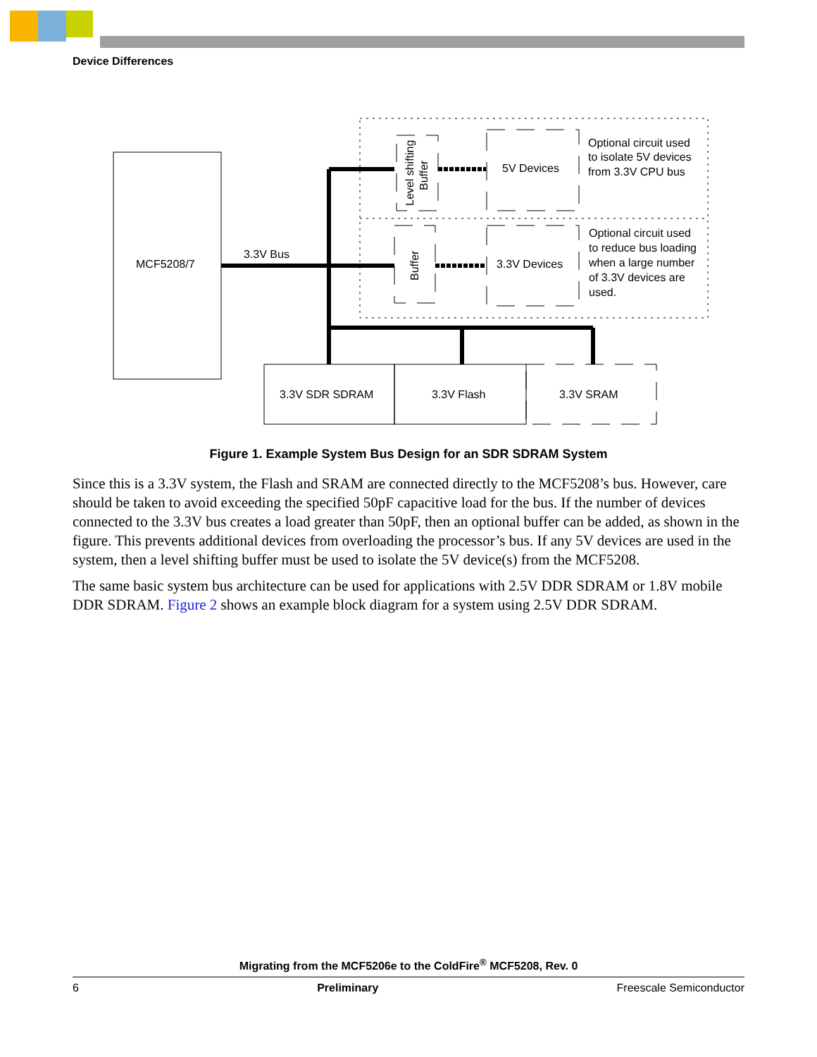Device Differences
MCF5208/7
3.3V Bus
5V Devices
3.3V Devices
3.3V SDR SDRAM
3.3V Flash
3.3V SRAM
Level shifting
Buffer
Buffer
Optional circuit used
to isolate 5V devices
from 3.3V CPU bus
Optional circuit used
to reduce bus loading
when a large number
of 3.3V devices are
used.
Figure 1. Example System Bus Design for an SDR SDRAM System
Since this is a 3.3V system, the Flash and SRAM are connected directly to the MCF5208’s bus. However, care should be taken to avoid exceeding the specified 50pF capacitive load for the bus. If the number of devices connected to the 3.3V bus creates a load greater than 50pF, then an optional buffer can be added, as shown in the figure. This prevents additional devices from overloading the processor’s bus. If any 5V devices are used in the system, then a level shifting buffer must be used to isolate the 5V device(s) from the MCF5208.
The same basic system bus architecture can be used for applications with 2.5V DDR SDRAM or 1.8V mobile DDR SDRAM. Figure 2 shows an example block diagram for a system using 2.5V DDR SDRAM.
Migrating from the MCF5206e to the ColdFire<sup>®</sup> MCF5208, Rev. 0
6 Preliminary Freescale Semiconductor